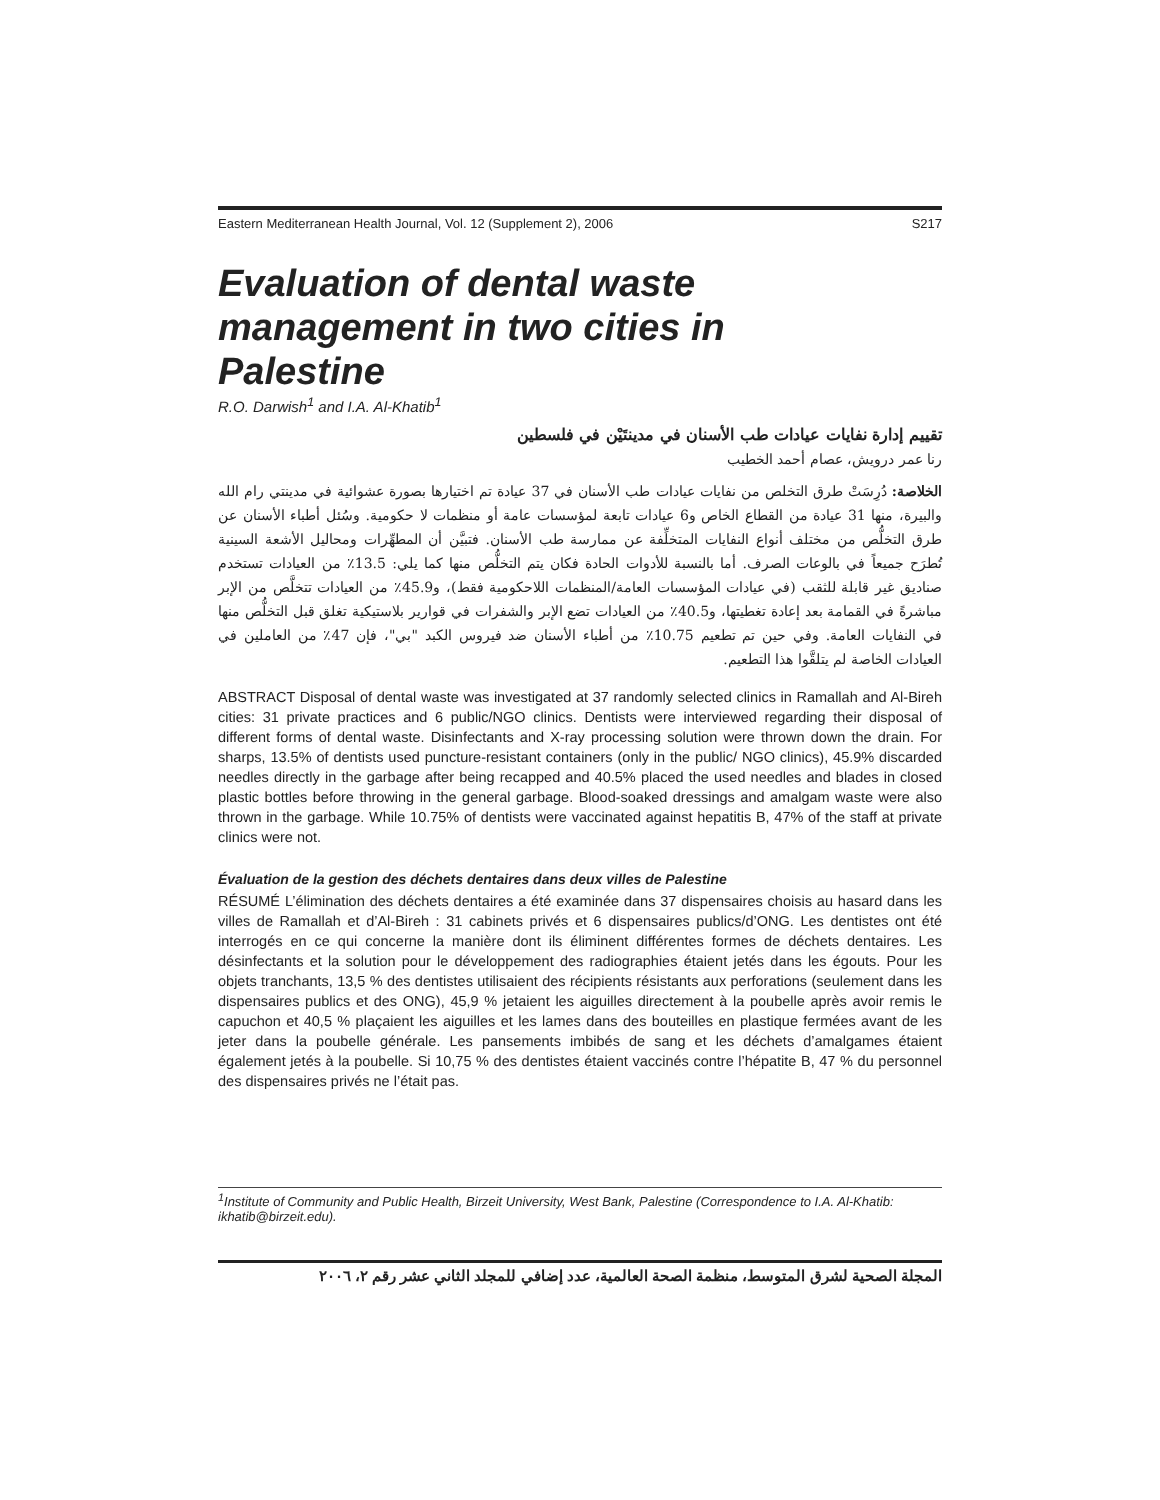Eastern Mediterranean Health Journal, Vol. 12 (Supplement 2), 2006 S217
Evaluation of dental waste management in two cities in Palestine
R.O. Darwish<sup>1</sup> and I.A. Al-Khatib<sup>1</sup>
تقييم إدارة نفايات عيادات طب الأسنان في مدينتَيْن في فلسطين
رنا عمر درويش، عصام أحمد الخطيب
الخلاصة: دُرِسَتْ طرق التخلص من نفايات عيادات طب الأسنان في 37 عيادة تم اختيارها بصورة عشوائية في مدينتي رام الله والبيرة، منها 31 عيادة من القطاع الخاص و6 عيادات تابعة لمؤسسات عامة أو منظمات لا حكومية. وسُئل أطباء الأسنان عن طرق التخلُّص من مختلف أنواع النفايات المتخلِّفة عن ممارسة طب الأسنان. فتبيَّن أن المطهِّرات ومحاليل الأشعة السينية تُطرَح جميعاً في بالوعات الصرف. أما بالنسبة للأدوات الحادة فكان يتم التخلُّص منها كما يلي: 13.5٪ من العيادات تستخدم صناديق غير قابلة للثقب (في عيادات المؤسسات العامة/المنظمات اللاحكومية فقط)، و45.9٪ من العيادات تتخلَّص من الإبر مباشرةً في القمامة بعد إعادة تغطيتها، و40.5٪ من العيادات تضع الإبر والشفرات في قوارير بلاستيكية تغلق قبل التخلُّص منها في النفايات العامة. وفي حين تم تطعيم 10.75٪ من أطباء الأسنان ضد فيروس الكبد "بي"، فإن 47٪ من العاملين في العيادات الخاصة لم يتلقَّوا هذا التطعيم.
ABSTRACT Disposal of dental waste was investigated at 37 randomly selected clinics in Ramallah and Al-Bireh cities: 31 private practices and 6 public/NGO clinics. Dentists were interviewed regarding their disposal of different forms of dental waste. Disinfectants and X-ray processing solution were thrown down the drain. For sharps, 13.5% of dentists used puncture-resistant containers (only in the public/ NGO clinics), 45.9% discarded needles directly in the garbage after being recapped and 40.5% placed the used needles and blades in closed plastic bottles before throwing in the general garbage. Blood-soaked dressings and amalgam waste were also thrown in the garbage. While 10.75% of dentists were vaccinated against hepatitis B, 47% of the staff at private clinics were not.
Évaluation de la gestion des déchets dentaires dans deux villes de Palestine
RÉSUMÉ L’élimination des déchets dentaires a été examinée dans 37 dispensaires choisis au hasard dans les villes de Ramallah et d’Al-Bireh : 31 cabinets privés et 6 dispensaires publics/d’ONG. Les dentistes ont été interrogés en ce qui concerne la manière dont ils éliminent différentes formes de déchets dentaires. Les désinfectants et la solution pour le développement des radiographies étaient jetés dans les égouts. Pour les objets tranchants, 13,5 % des dentistes utilisaient des récipients résistants aux perforations (seulement dans les dispensaires publics et des ONG), 45,9 % jetaient les aiguilles directement à la poubelle après avoir remis le capuchon et 40,5 % plaçaient les aiguilles et les lames dans des bouteilles en plastique fermées avant de les jeter dans la poubelle générale. Les pansements imbibés de sang et les déchets d’amalgames étaient également jetés à la poubelle. Si 10,75 % des dentistes étaient vaccinés contre l’hépatite B, 47 % du personnel des dispensaires privés ne l’était pas.
<sup>1</sup> Institute of Community and Public Health, Birzeit University, West Bank, Palestine (Correspondence to I.A. Al-Khatib: ikhatib@birzeit.edu).
المجلة الصحية لشرق المتوسط، منظمة الصحة العالمية، عدد إضافي للمجلد الثاني عشر رقم ٢، ٢٠٠٦